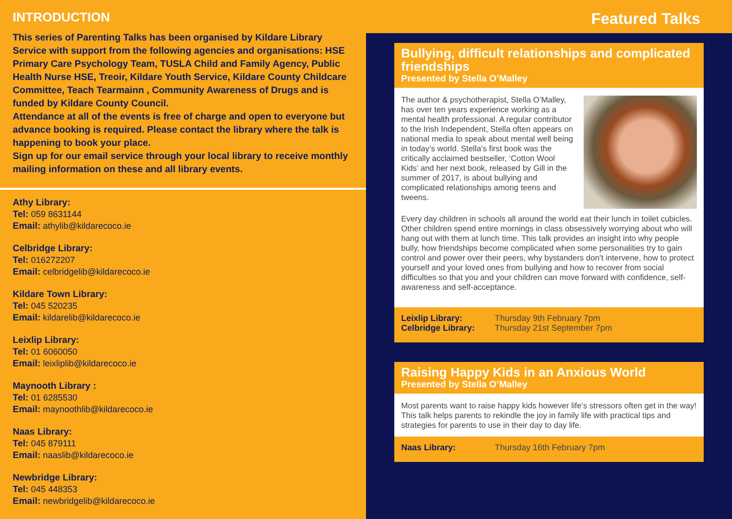INTRODUCTION
This series of Parenting Talks has been organised by Kildare Library Service with support from the following agencies and organisations: HSE Primary Care Psychology Team, TUSLA Child and Family Agency, Public Health Nurse HSE, Treoir, Kildare Youth Service, Kildare County Childcare Committee, Teach Tearmainn , Community Awareness of Drugs and is funded by Kildare County Council.
Attendance at all of the events is free of charge and open to everyone but advance booking is required. Please contact the library where the talk is happening to book your place.
Sign up for our email service through your local library to receive monthly mailing information on these and all library events.
Athy Library:
Tel: 059 8631144
Email: athylib@kildarecoco.ie
Celbridge Library:
Tel: 016272207
Email: celbridgelib@kildarecoco.ie
Kildare Town Library:
Tel: 045 520235
Email: kildarelib@kildarecoco.ie
Leixlip Library:
Tel: 01 6060050
Email: leixliplib@kildarecoco.ie
Maynooth Library :
Tel: 01 6285530
Email: maynoothlib@kildarecoco.ie
Naas Library:
Tel: 045 879111
Email: naaslib@kildarecoco.ie
Newbridge Library:
Tel: 045 448353
Email: newbridgelib@kildarecoco.ie
Featured Talks
Bullying, difficult relationships and complicated friendships
Presented by Stella O’Malley
The author & psychotherapist, Stella O’Malley, has over ten years experience working as a mental health professional. A regular contributor to the Irish Independent, Stella often appears on national media to speak about mental well being in today’s world. Stella’s first book was the critically acclaimed bestseller, ‘Cotton Wool Kids’ and her next book, released by Gill in the summer of 2017, is about bullying and complicated relationships among teens and tweens.
Every day children in schools all around the world eat their lunch in toilet cubicles. Other children spend entire mornings in class obsessively worrying about who will hang out with them at lunch time. This talk provides an insight into why people bully, how friendships become complicated when some personalities try to gain control and power over their peers, why bystanders don’t intervene, how to protect yourself and your loved ones from bullying and how to recover from social difficulties so that you and your children can move forward with confidence, self-awareness and self-acceptance.
Leixlip Library: Thursday 9th February 7pm
Celbridge Library: Thursday 21st September 7pm
Raising Happy Kids in an Anxious World
Presented by Stella O’Malley
Most parents want to raise happy kids however life’s stressors often get in the way! This talk helps parents to rekindle the joy in family life with practical tips and strategies for parents to use in their day to day life.
Naas Library: Thursday 16th February 7pm